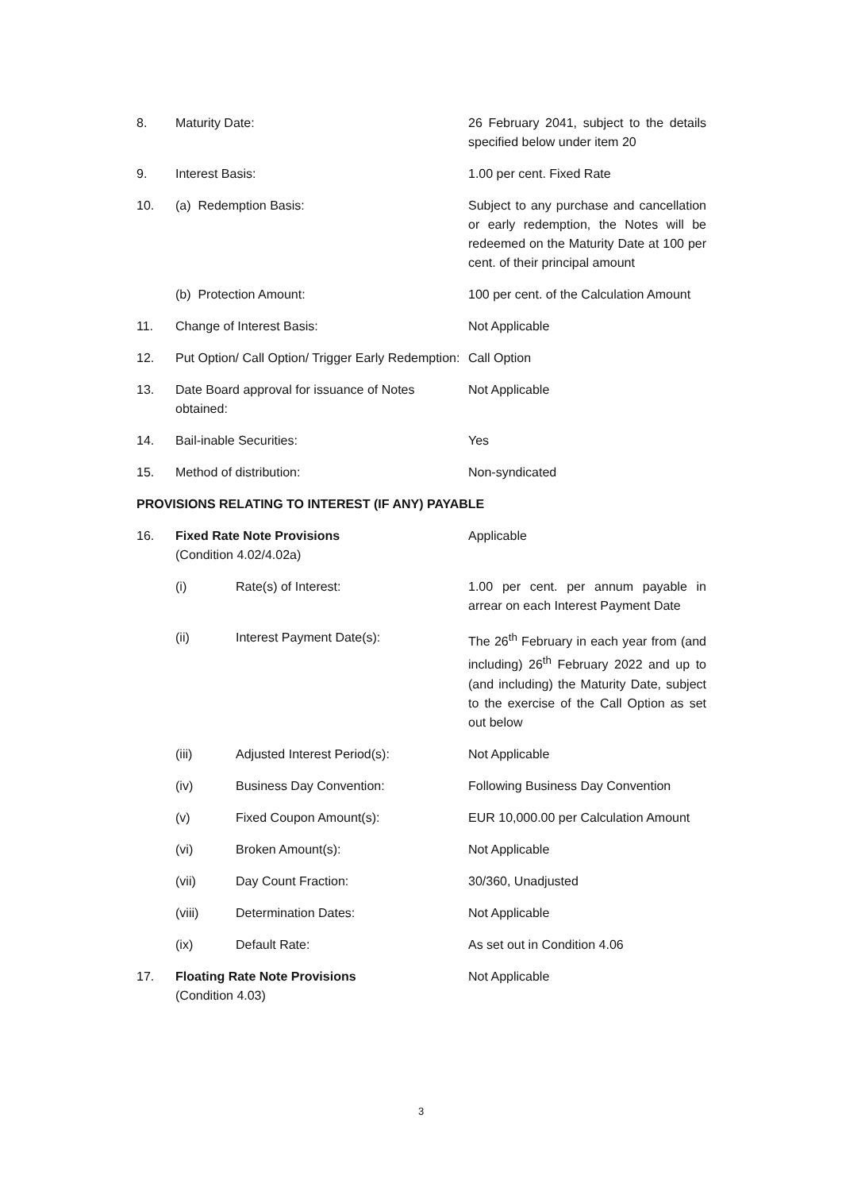8. Maturity Date: 26 February 2041, subject to the details specified below under item 20
9. Interest Basis: 1.00 per cent. Fixed Rate
10. (a) Redemption Basis: Subject to any purchase and cancellation or early redemption, the Notes will be redeemed on the Maturity Date at 100 per cent. of their principal amount
(b) Protection Amount: 100 per cent. of the Calculation Amount
11. Change of Interest Basis: Not Applicable
12. Put Option/ Call Option/ Trigger Early Redemption:
Call Option
13. Date Board approval for issuance of Notes obtained:
Not Applicable
14. Bail-inable Securities: Yes
15. Method of distribution: Non-syndicated
PROVISIONS RELATING TO INTEREST (IF ANY) PAYABLE
16. Fixed Rate Note Provisions
(Condition 4.02/4.02a)
Applicable
(i) Rate(s) of Interest: 1.00 per cent. per annum payable in arrear on each Interest Payment Date
(ii) Interest Payment Date(s): The 26<sup>th</sup> February in each year from (and including) 26<sup>th</sup> February 2022 and up to (and including) the Maturity Date, subject to the exercise of the Call Option as set out below
(iii) Adjusted Interest Period(s): Not Applicable
(iv) Business Day Convention: Following Business Day Convention
(v) Fixed Coupon Amount(s): EUR 10,000.00 per Calculation Amount
(vi) Broken Amount(s): Not Applicable
(vii) Day Count Fraction: 30/360, Unadjusted
(viii) Determination Dates: Not Applicable
(ix) Default Rate: As set out in Condition 4.06
17. Floating Rate Note Provisions
(Condition 4.03)
Not Applicable
3